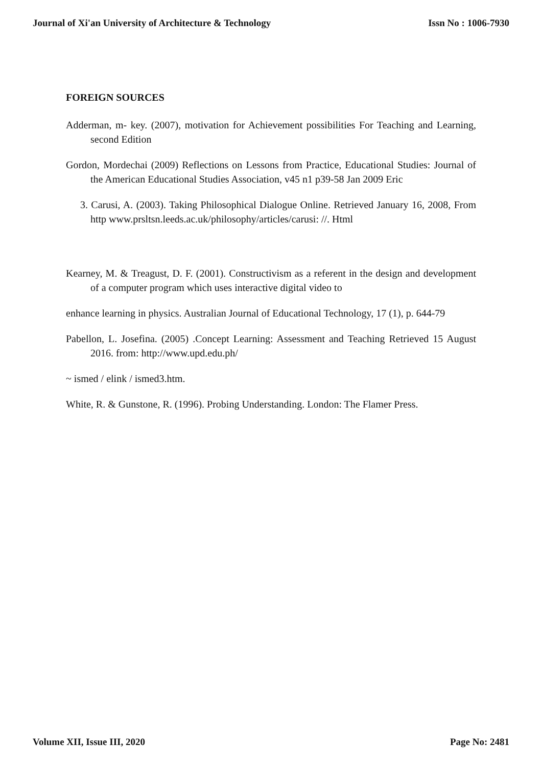Journal of Xi'an University of Architecture & Technology Issn No : 1006-7930
FOREIGN SOURCES
Adderman, m- key. (2007), motivation for Achievement possibilities For Teaching and Learning, second Edition
Gordon, Mordechai (2009) Reflections on Lessons from Practice, Educational Studies: Journal of the American Educational Studies Association, v45 n1 p39-58 Jan 2009 Eric
3. Carusi, A. (2003). Taking Philosophical Dialogue Online. Retrieved January 16, 2008, From http www.prsltsn.leeds.ac.uk/philosophy/articles/carusi: //. Html
Kearney, M. & Treagust, D. F. (2001). Constructivism as a referent in the design and development of a computer program which uses interactive digital video to
enhance learning in physics. Australian Journal of Educational Technology, 17 (1), p. 644-79
Pabellon, L. Josefina. (2005) .Concept Learning: Assessment and Teaching Retrieved 15 August 2016. from: http://www.upd.edu.ph/
~ ismed / elink / ismed3.htm.
White, R. & Gunstone, R. (1996). Probing Understanding. London: The Flamer Press.
Volume XII, Issue III, 2020 Page No: 2481